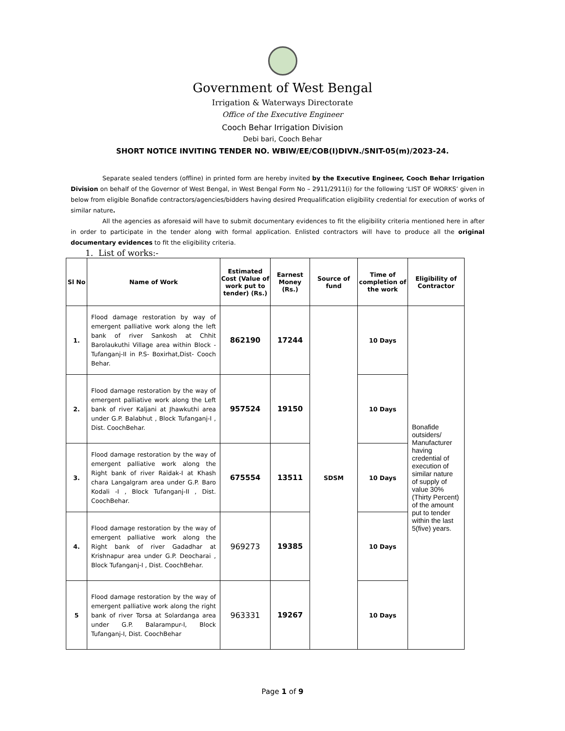Government of West Bengal
Irrigation & Waterways Directorate
Office of the Executive Engineer
Cooch Behar Irrigation Division
Debi bari, Cooch Behar
SHORT NOTICE INVITING TENDER NO. WBIW/EE/COB(I)DIVN./SNIT-05(m)/2023-24.
Separate sealed tenders (offline) in printed form are hereby invited by the Executive Engineer, Cooch Behar Irrigation Division on behalf of the Governor of West Bengal, in West Bengal Form No – 2911/2911(i) for the following ‘LIST OF WORKS’ given in below from eligible Bonafide contractors/agencies/bidders having desired Prequalification eligibility credential for execution of works of similar nature.
All the agencies as aforesaid will have to submit documentary evidences to fit the eligibility criteria mentioned here in after in order to participate in the tender along with formal application. Enlisted contractors will have to produce all the original documentary evidences to fit the eligibility criteria.
1. List of works:-
| Sl No | Name of Work | Estimated Cost (Value of work put to tender) (Rs.) | Earnest Money (Rs.) | Source of fund | Time of completion of the work | Eligibility of Contractor |
| --- | --- | --- | --- | --- | --- | --- |
| 1. | Flood damage restoration by way of emergent palliative work along the left bank of river Sankosh at Chhit Barolaukuthi Village area within Block - Tufanganj-II in P.S- Boxirhat,Dist- Cooch Behar. | 862190 | 17244 | SDSM | 10 Days | Bonafide outsiders/ Manufacturer having credential of execution of similar nature of supply of value 30%(Thirty Percent) of the amount put to tender within the last 5(five) years. |
| 2. | Flood damage restoration by the way of emergent palliative work along the Left bank of river Kaljani at Jhawkuthi area under G.P. Balabhut , Block Tufanganj-I , Dist. CoochBehar. | 957524 | 19150 | | 10 Days | |
| 3. | Flood damage restoration by the way of emergent palliative work along the Right bank of river Raidak-I at Khash chara Langalgram area under G.P. Baro Kodali -I , Block Tufanganj-II , Dist. CoochBehar. | 675554 | 13511 | | 10 Days | |
| 4. | Flood damage restoration by the way of emergent palliative work along the Right bank of river Gadadhar at Krishnapur area under G.P. Deocharai , Block Tufanganj-I , Dist. CoochBehar. | 969273 | 19385 | | 10 Days | |
| 5 | Flood damage restoration by the way of emergent palliative work along the right bank of river Torsa at Solardanga area under G.P. Balarampur-I, Block Tufanganj-I, Dist. CoochBehar | 963331 | 19267 | | 10 Days | |
Page 1 of 9